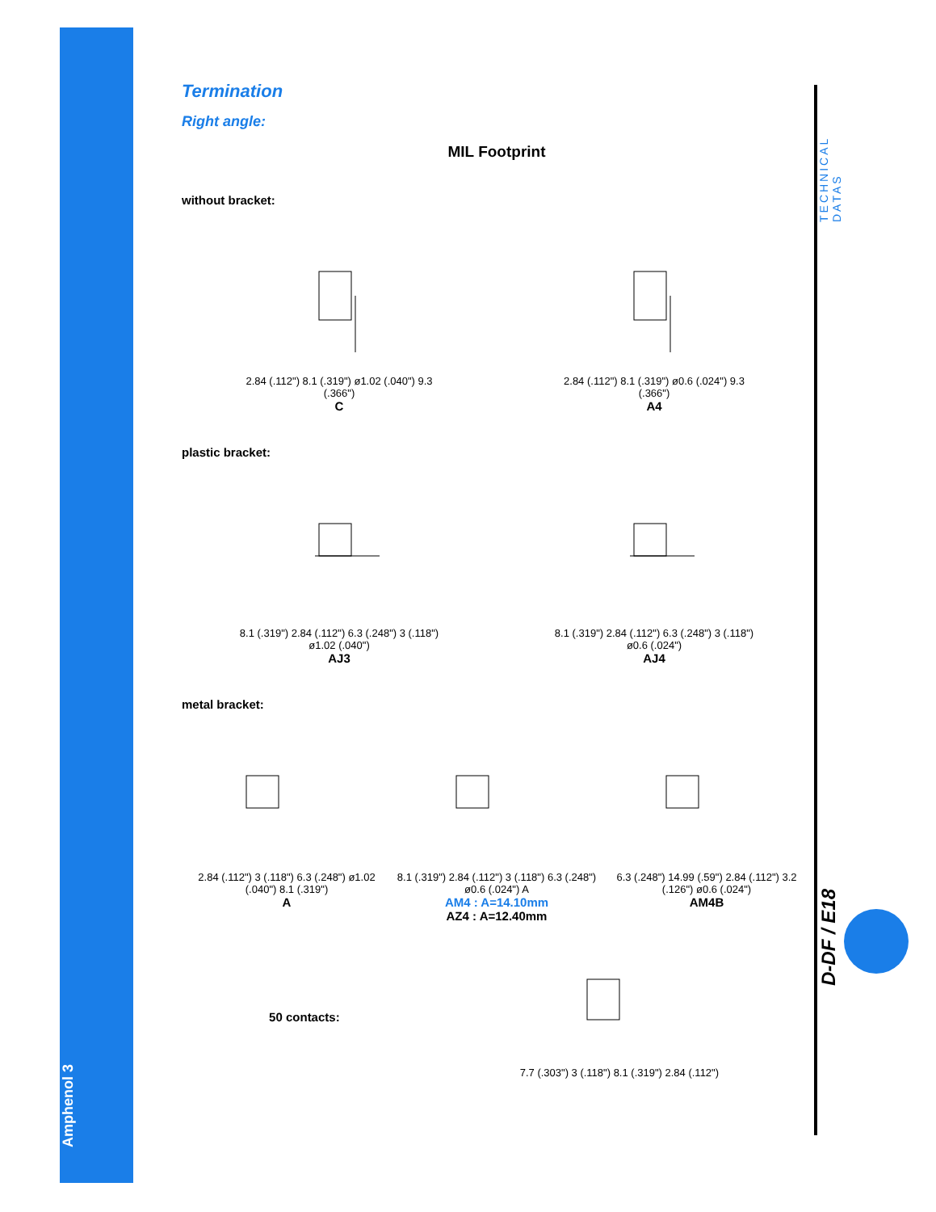Amphenol 3
TECHNICAL DATAS
D-DF / E18
Termination
Right angle:
MIL Footprint
without bracket:
2.84 (.112") 8.1 (.319") ø1.02 (.040") 9.3 (.366")
C
2.84 (.112") 8.1 (.319") ø0.6 (.024") 9.3 (.366")
A4
plastic bracket:
8.1 (.319") 2.84 (.112") 6.3 (.248") 3 (.118") ø1.02 (.040")
AJ3
8.1 (.319") 2.84 (.112") 6.3 (.248") 3 (.118") ø0.6 (.024")
AJ4
metal bracket:
2.84 (.112") 3 (.118") 6.3 (.248") ø1.02 (.040") 8.1 (.319")
A
8.1 (.319") 2.84 (.112") 3 (.118") 6.3 (.248") ø0.6 (.024") A
AM4 : A=14.10mm
AZ4 : A=12.40mm
6.3 (.248") 14.99 (.59") 2.84 (.112") 3.2 (.126") ø0.6 (.024")
AM4B
50 contacts:
7.7 (.303") 3 (.118") 8.1 (.319") 2.84 (.112")